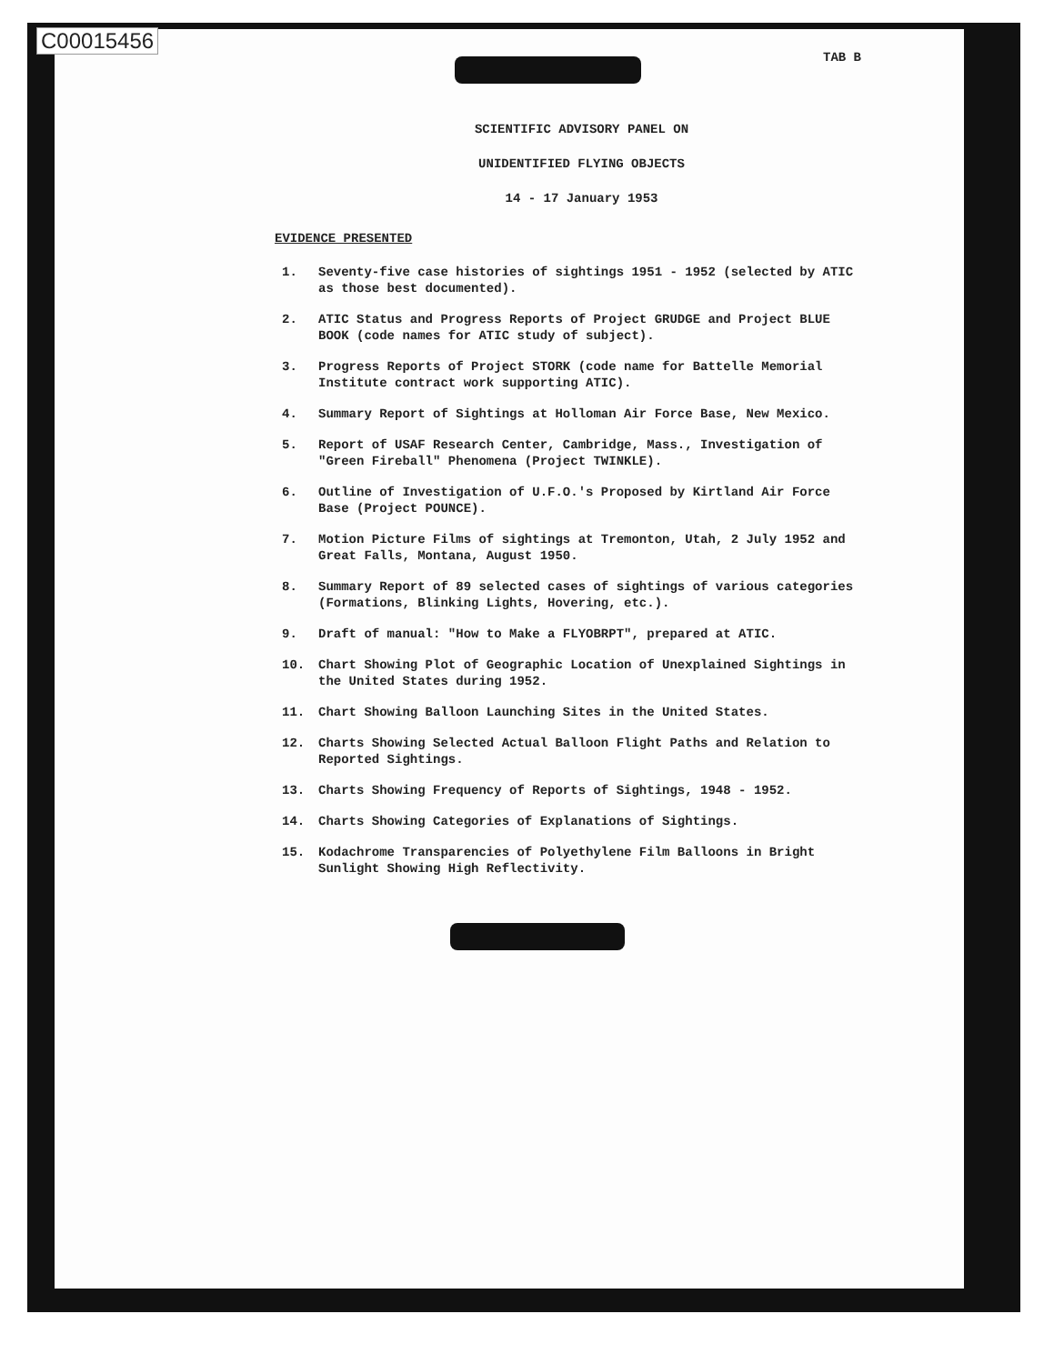C00015456
TAB B
SCIENTIFIC ADVISORY PANEL ON
UNIDENTIFIED FLYING OBJECTS
14 - 17 January 1953
EVIDENCE PRESENTED
1. Seventy-five case histories of sightings 1951 - 1952 (selected by ATIC as those best documented).
2. ATIC Status and Progress Reports of Project GRUDGE and Project BLUE BOOK (code names for ATIC study of subject).
3. Progress Reports of Project STORK (code name for Battelle Memorial Institute contract work supporting ATIC).
4. Summary Report of Sightings at Holloman Air Force Base, New Mexico.
5. Report of USAF Research Center, Cambridge, Mass., Investigation of "Green Fireball" Phenomena (Project TWINKLE).
6. Outline of Investigation of U.F.O.'s Proposed by Kirtland Air Force Base (Project POUNCE).
7. Motion Picture Films of sightings at Tremonton, Utah, 2 July 1952 and Great Falls, Montana, August 1950.
8. Summary Report of 89 selected cases of sightings of various categories (Formations, Blinking Lights, Hovering, etc.).
9. Draft of manual: "How to Make a FLYOBRPT", prepared at ATIC.
10. Chart Showing Plot of Geographic Location of Unexplained Sightings in the United States during 1952.
11. Chart Showing Balloon Launching Sites in the United States.
12. Charts Showing Selected Actual Balloon Flight Paths and Relation to Reported Sightings.
13. Charts Showing Frequency of Reports of Sightings, 1948 - 1952.
14. Charts Showing Categories of Explanations of Sightings.
15. Kodachrome Transparencies of Polyethylene Film Balloons in Bright Sunlight Showing High Reflectivity.